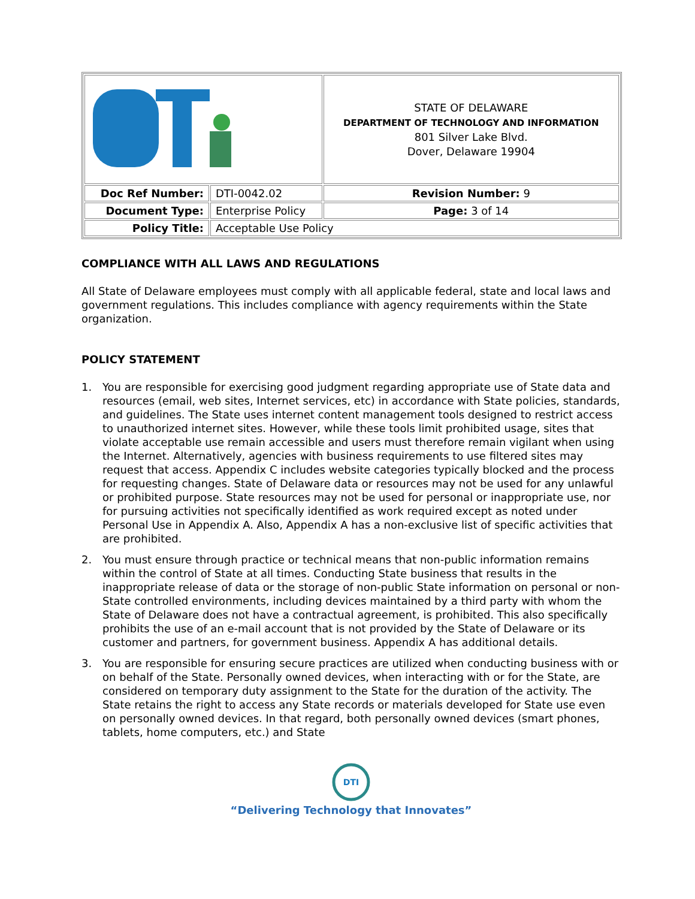| | | STATE OF DELAWARE DEPARTMENT OF TECHNOLOGY AND INFORMATION 801 Silver Lake Blvd. Dover, Delaware 19904 |
| Doc Ref Number: | DTI-0042.02 | Revision Number: 9 |
| Document Type: | Enterprise Policy | Page: 3 of 14 |
| Policy Title: | Acceptable Use Policy | |
COMPLIANCE WITH ALL LAWS AND REGULATIONS
All State of Delaware employees must comply with all applicable federal, state and local laws and government regulations. This includes compliance with agency requirements within the State organization.
POLICY STATEMENT
1. You are responsible for exercising good judgment regarding appropriate use of State data and resources (email, web sites, Internet services, etc) in accordance with State policies, standards, and guidelines. The State uses internet content management tools designed to restrict access to unauthorized internet sites. However, while these tools limit prohibited usage, sites that violate acceptable use remain accessible and users must therefore remain vigilant when using the Internet. Alternatively, agencies with business requirements to use filtered sites may request that access. Appendix C includes website categories typically blocked and the process for requesting changes. State of Delaware data or resources may not be used for any unlawful or prohibited purpose. State resources may not be used for personal or inappropriate use, nor for pursuing activities not specifically identified as work required except as noted under Personal Use in Appendix A. Also, Appendix A has a non-exclusive list of specific activities that are prohibited.
2. You must ensure through practice or technical means that non-public information remains within the control of State at all times. Conducting State business that results in the inappropriate release of data or the storage of non-public State information on personal or non-State controlled environments, including devices maintained by a third party with whom the State of Delaware does not have a contractual agreement, is prohibited. This also specifically prohibits the use of an e-mail account that is not provided by the State of Delaware or its customer and partners, for government business. Appendix A has additional details.
3. You are responsible for ensuring secure practices are utilized when conducting business with or on behalf of the State. Personally owned devices, when interacting with or for the State, are considered on temporary duty assignment to the State for the duration of the activity. The State retains the right to access any State records or materials developed for State use even on personally owned devices. In that regard, both personally owned devices (smart phones, tablets, home computers, etc.) and State
DTI
“Delivering Technology that Innovates”